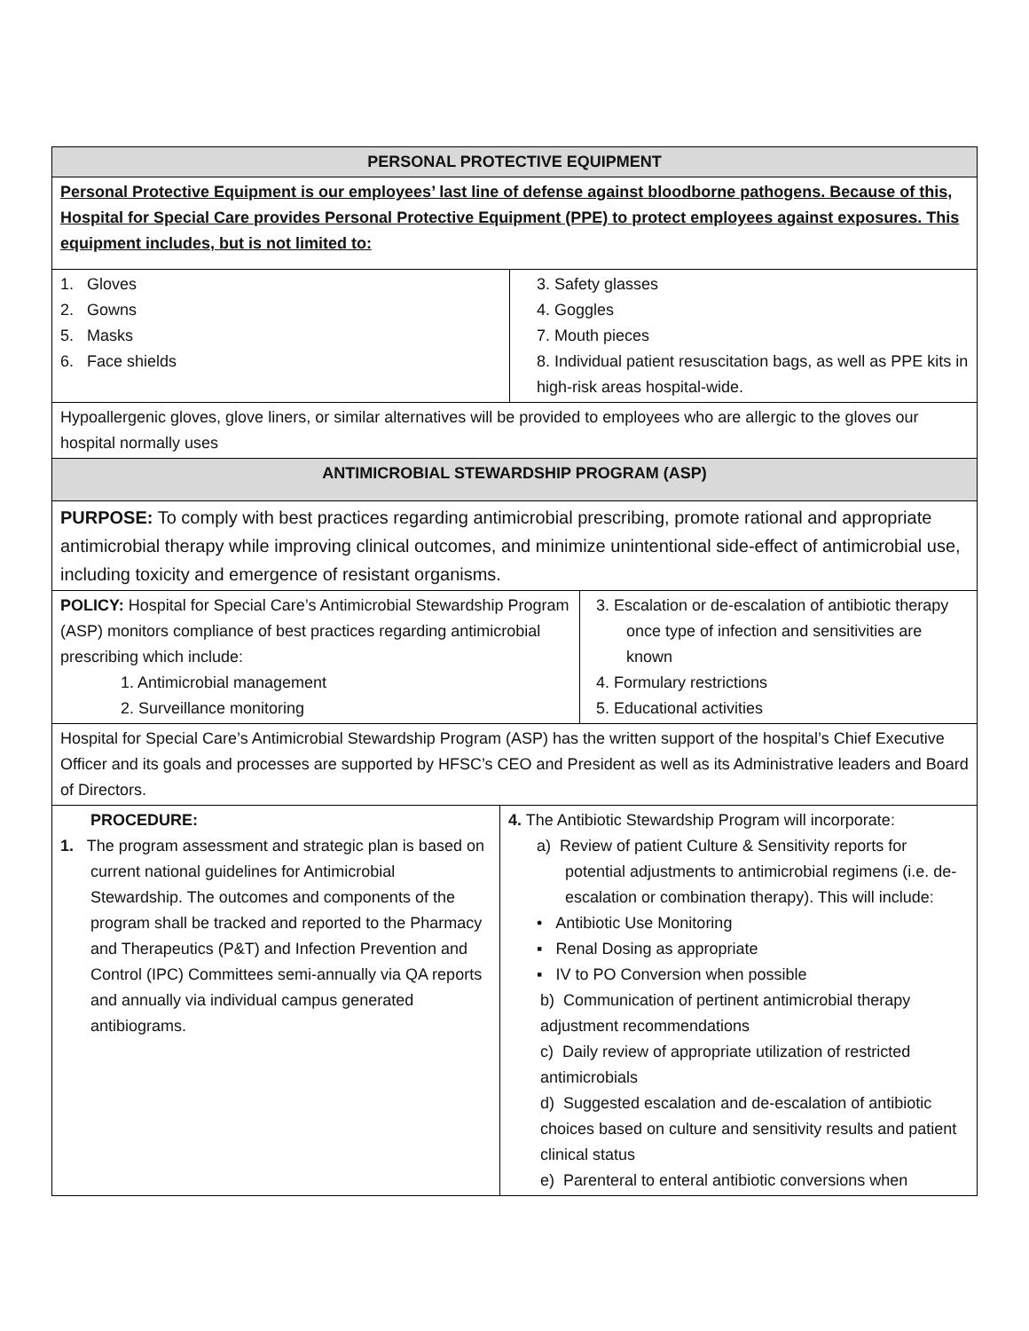| PERSONAL PROTECTIVE EQUIPMENT | | | |
| --- | --- | --- | --- |
| Personal Protective Equipment is our employees’ last line of defense against bloodborne pathogens. Because of this, Hospital for Special Care provides Personal Protective Equipment (PPE) to protect employees against exposures. This equipment includes, but is not limited to: | | | |
| 1. Gloves 2. Gowns 5. Masks 6. Face shields | | 3. Safety glasses 4. Goggles 7. Mouth pieces 8. Individual patient resuscitation bags, as well as PPE kits in high-risk areas hospital-wide. | |
| Hypoallergenic gloves, glove liners, or similar alternatives will be provided to employees who are allergic to the gloves our hospital normally uses | | | |
| ANTIMICROBIAL STEWARDSHIP PROGRAM (ASP) | | | |
| PURPOSE: To comply with best practices regarding antimicrobial prescribing, promote rational and appropriate antimicrobial therapy while improving clinical outcomes, and minimize unintentional side-effect of antimicrobial use, including toxicity and emergence of resistant organisms. | | | |
| POLICY: Hospital for Special Care’s Antimicrobial Stewardship Program (ASP) monitors compliance of best practices regarding antimicrobial prescribing which include: 1. Antimicrobial management 2. Surveillance monitoring | | | 3. Escalation or de-escalation of antibiotic therapy once type of infection and sensitivities are known 4. Formulary restrictions 5. Educational activities |
| Hospital for Special Care’s Antimicrobial Stewardship Program (ASP) has the written support of the hospital’s Chief Executive Officer and its goals and processes are supported by HFSC’s CEO and President as well as its Administrative leaders and Board of Directors. | | | |
| PROCEDURE: 1. The program assessment and strategic plan is based on current national guidelines for Antimicrobial Stewardship. The outcomes and components of the program shall be tracked and reported to the Pharmacy and Therapeutics (P&T) and Infection Prevention and Control (IPC) Committees semi-annually via QA reports and annually via individual campus generated antibiograms. | 4. The Antibiotic Stewardship Program will incorporate: a) Review of patient Culture & Sensitivity reports for potential adjustments to antimicrobial regimens (i.e. de-escalation or combination therapy). This will include: • Antibiotic Use Monitoring ▪ Renal Dosing as appropriate ▪ IV to PO Conversion when possible b) Communication of pertinent antimicrobial therapy adjustment recommendations c) Daily review of appropriate utilization of restricted antimicrobials d) Suggested escalation and de-escalation of antibiotic choices based on culture and sensitivity results and patient clinical status e) Parenteral to enteral antibiotic conversions when | | |